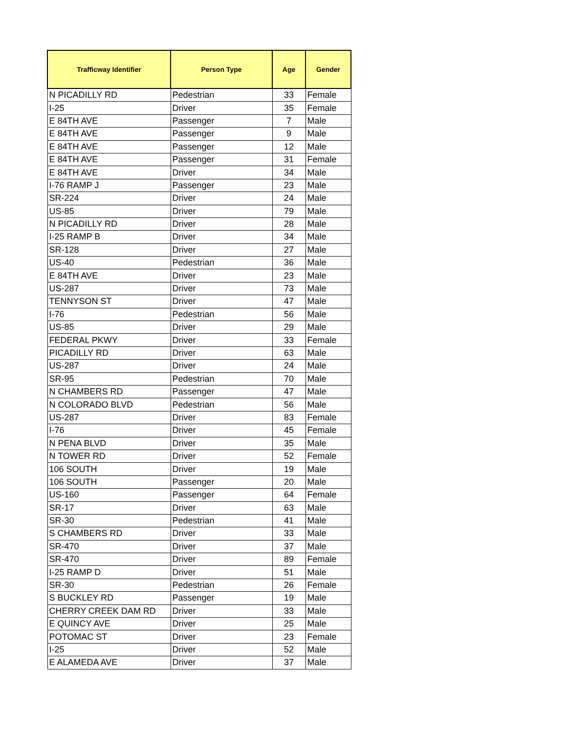| Trafficway Identifier | Person Type | Age | Gender |
| --- | --- | --- | --- |
| N PICADILLY RD | Pedestrian | 33 | Female |
| I-25 | Driver | 35 | Female |
| E 84TH AVE | Passenger | 7 | Male |
| E 84TH AVE | Passenger | 9 | Male |
| E 84TH AVE | Passenger | 12 | Male |
| E 84TH AVE | Passenger | 31 | Female |
| E 84TH AVE | Driver | 34 | Male |
| I-76 RAMP J | Passenger | 23 | Male |
| SR-224 | Driver | 24 | Male |
| US-85 | Driver | 79 | Male |
| N PICADILLY RD | Driver | 28 | Male |
| I-25 RAMP B | Driver | 34 | Male |
| SR-128 | Driver | 27 | Male |
| US-40 | Pedestrian | 36 | Male |
| E 84TH AVE | Driver | 23 | Male |
| US-287 | Driver | 73 | Male |
| TENNYSON ST | Driver | 47 | Male |
| I-76 | Pedestrian | 56 | Male |
| US-85 | Driver | 29 | Male |
| FEDERAL PKWY | Driver | 33 | Female |
| PICADILLY RD | Driver | 63 | Male |
| US-287 | Driver | 24 | Male |
| SR-95 | Pedestrian | 70 | Male |
| N CHAMBERS RD | Passenger | 47 | Male |
| N COLORADO BLVD | Pedestrian | 56 | Male |
| US-287 | Driver | 83 | Female |
| I-76 | Driver | 45 | Female |
| N PENA BLVD | Driver | 35 | Male |
| N TOWER RD | Driver | 52 | Female |
| 106 SOUTH | Driver | 19 | Male |
| 106 SOUTH | Passenger | 20 | Male |
| US-160 | Passenger | 64 | Female |
| SR-17 | Driver | 63 | Male |
| SR-30 | Pedestrian | 41 | Male |
| S CHAMBERS RD | Driver | 33 | Male |
| SR-470 | Driver | 37 | Male |
| SR-470 | Driver | 89 | Female |
| I-25 RAMP D | Driver | 51 | Male |
| SR-30 | Pedestrian | 26 | Female |
| S BUCKLEY RD | Passenger | 19 | Male |
| CHERRY CREEK DAM RD | Driver | 33 | Male |
| E QUINCY AVE | Driver | 25 | Male |
| POTOMAC ST | Driver | 23 | Female |
| I-25 | Driver | 52 | Male |
| E ALAMEDA AVE | Driver | 37 | Male |